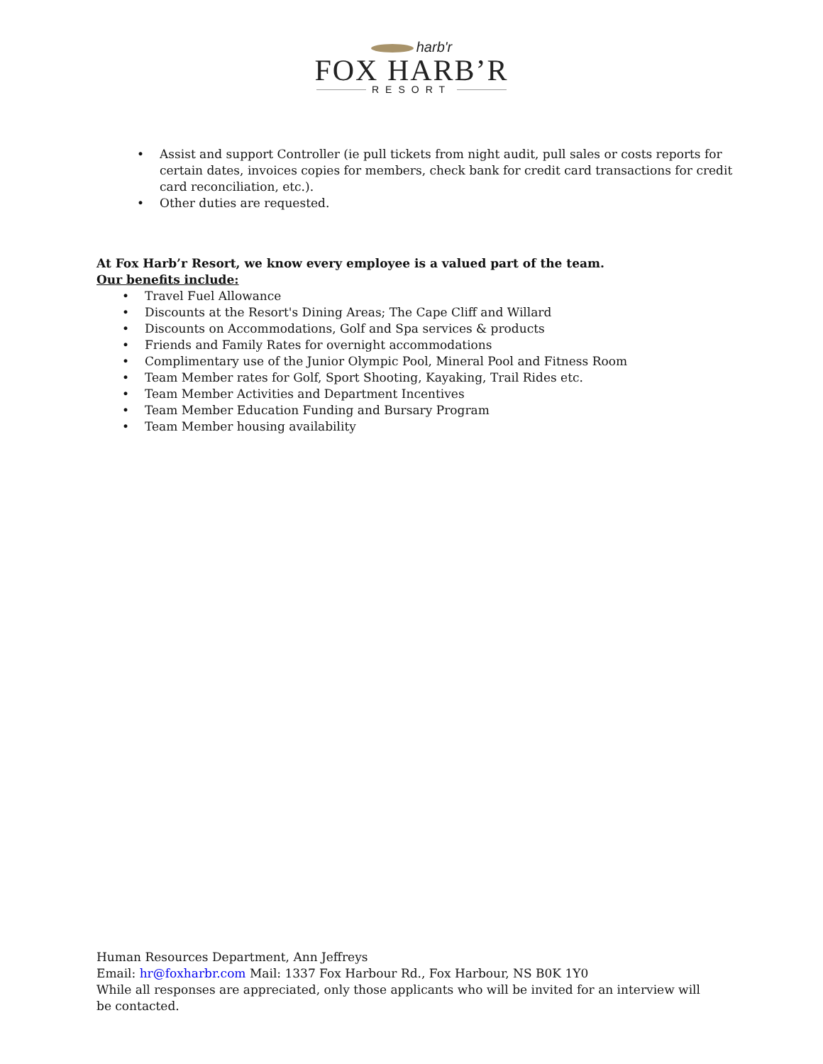harb'r
FOX HARB’R
RESORT
Assist and support Controller (ie pull tickets from night audit, pull sales or costs reports for certain dates, invoices copies for members, check bank for credit card transactions for credit card reconciliation, etc.).
Other duties are requested.
At Fox Harb’r Resort, we know every employee is a valued part of the team.
Our benefits include:
Travel Fuel Allowance
Discounts at the Resort's Dining Areas; The Cape Cliff and Willard
Discounts on Accommodations, Golf and Spa services & products
Friends and Family Rates for overnight accommodations
Complimentary use of the Junior Olympic Pool, Mineral Pool and Fitness Room
Team Member rates for Golf, Sport Shooting, Kayaking, Trail Rides etc.
Team Member Activities and Department Incentives
Team Member Education Funding and Bursary Program
Team Member housing availability
Human Resources Department, Ann Jeffreys
Email: hr@foxharbr.com Mail: 1337 Fox Harbour Rd., Fox Harbour, NS B0K 1Y0
While all responses are appreciated, only those applicants who will be invited for an interview will be contacted.